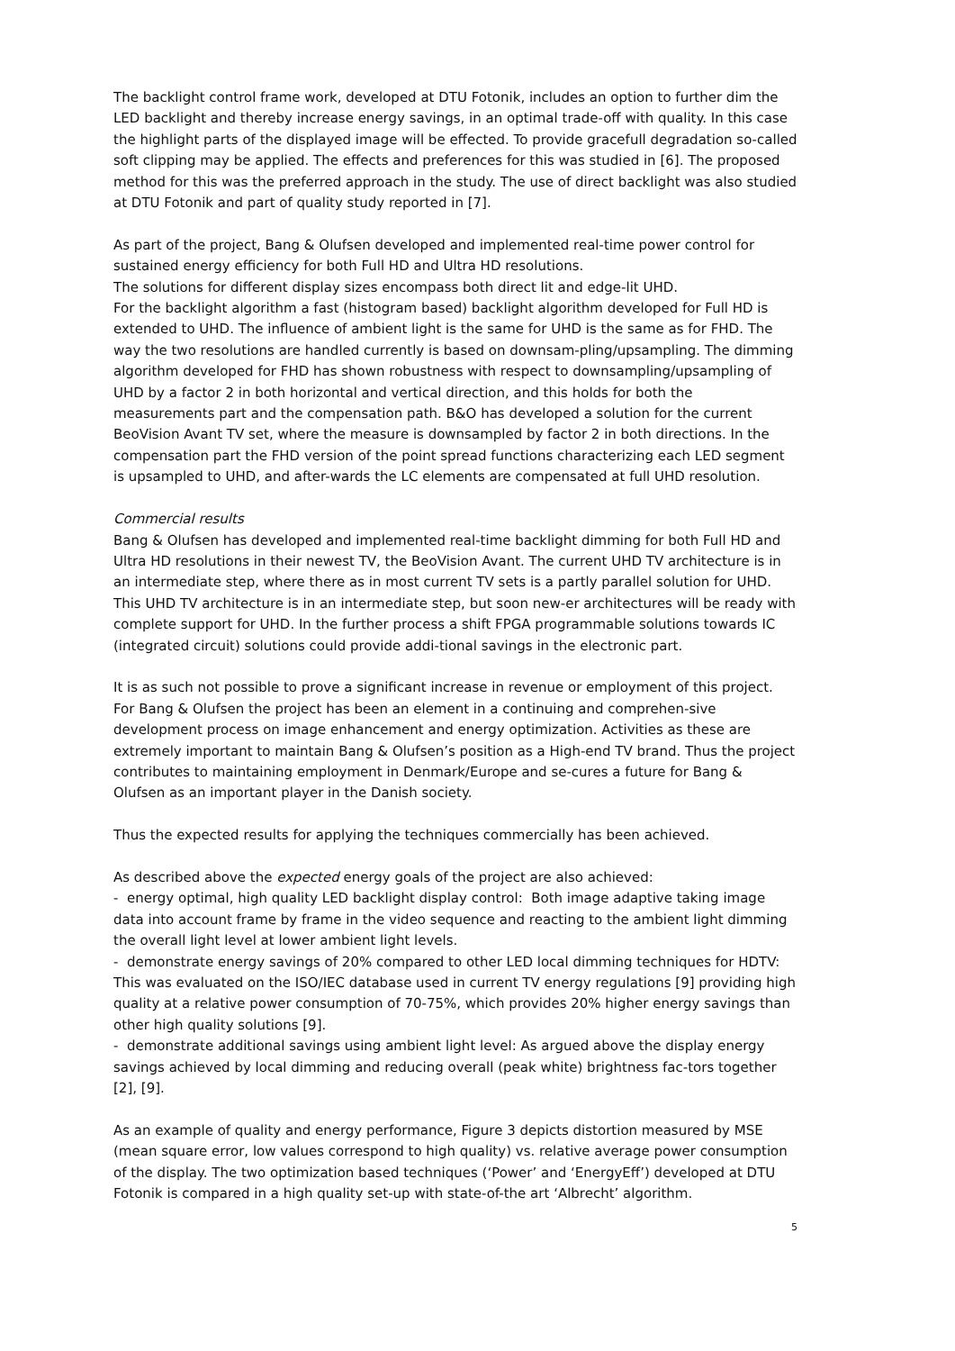The backlight control frame work, developed at DTU Fotonik, includes an option to further dim the LED backlight and thereby increase energy savings, in an optimal trade-off with quality. In this case the highlight parts of the displayed image will be effected. To provide gracefull degradation so-called soft clipping may be applied. The effects and preferences for this was studied in [6]. The proposed method for this was the preferred approach in the study. The use of direct backlight was also studied at DTU Fotonik and part of quality study reported in [7].
As part of the project, Bang & Olufsen developed and implemented real-time power control for sustained energy efficiency for both Full HD and Ultra HD resolutions.
The solutions for different display sizes encompass both direct lit and edge-lit UHD.
For the backlight algorithm a fast (histogram based) backlight algorithm developed for Full HD is extended to UHD. The influence of ambient light is the same for UHD is the same as for FHD. The way the two resolutions are handled currently is based on downsam-pling/upsampling. The dimming algorithm developed for FHD has shown robustness with respect to downsampling/upsampling of UHD by a factor 2 in both horizontal and vertical direction, and this holds for both the measurements part and the compensation path. B&O has developed a solution for the current BeoVision Avant TV set, where the measure is downsampled by factor 2 in both directions. In the compensation part the FHD version of the point spread functions characterizing each LED segment is upsampled to UHD, and after-wards the LC elements are compensated at full UHD resolution.
Commercial results
Bang & Olufsen has developed and implemented real-time backlight dimming for both Full HD and Ultra HD resolutions in their newest TV, the BeoVision Avant. The current UHD TV architecture is in an intermediate step, where there as in most current TV sets is a partly parallel solution for UHD. This UHD TV architecture is in an intermediate step, but soon new-er architectures will be ready with complete support for UHD. In the further process a shift FPGA programmable solutions towards IC (integrated circuit) solutions could provide addi-tional savings in the electronic part.
It is as such not possible to prove a significant increase in revenue or employment of this project. For Bang & Olufsen the project has been an element in a continuing and comprehen-sive development process on image enhancement and energy optimization. Activities as these are extremely important to maintain Bang & Olufsen’s position as a High-end TV brand. Thus the project contributes to maintaining employment in Denmark/Europe and se-cures a future for Bang & Olufsen as an important player in the Danish society.
Thus the expected results for applying the techniques commercially has been achieved.
As described above the expected energy goals of the project are also achieved:
- energy optimal, high quality LED backlight display control: Both image adaptive taking image data into account frame by frame in the video sequence and reacting to the ambient light dimming the overall light level at lower ambient light levels.
- demonstrate energy savings of 20% compared to other LED local dimming techniques for HDTV: This was evaluated on the ISO/IEC database used in current TV energy regulations [9] providing high quality at a relative power consumption of 70-75%, which provides 20% higher energy savings than other high quality solutions [9].
- demonstrate additional savings using ambient light level: As argued above the display energy savings achieved by local dimming and reducing overall (peak white) brightness fac-tors together [2], [9].
As an example of quality and energy performance, Figure 3 depicts distortion measured by MSE (mean square error, low values correspond to high quality) vs. relative average power consumption of the display. The two optimization based techniques (‘Power’ and ‘EnergyEff’) developed at DTU Fotonik is compared in a high quality set-up with state-of-the art ‘Albrecht’ algorithm.
5